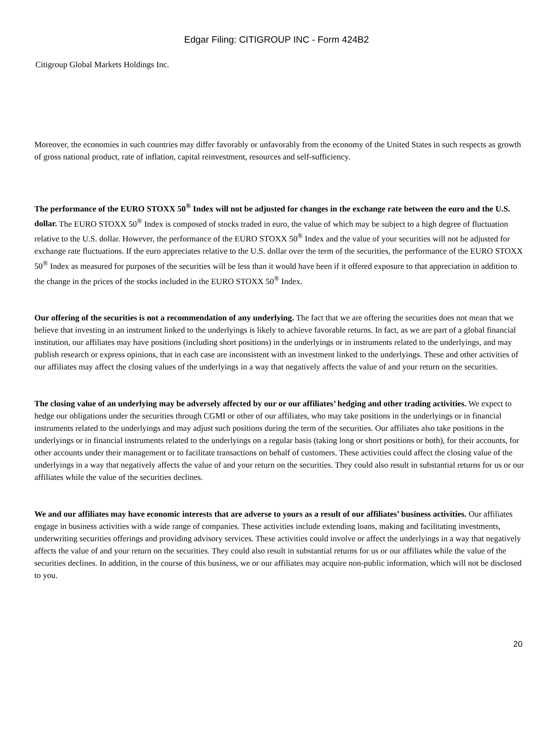Edgar Filing: CITIGROUP INC - Form 424B2
Citigroup Global Markets Holdings Inc.
Moreover, the economies in such countries may differ favorably or unfavorably from the economy of the United States in such respects as growth of gross national product, rate of inflation, capital reinvestment, resources and self-sufficiency.
The performance of the EURO STOXX 50<sup>®</sup> Index will not be adjusted for changes in the exchange rate between the euro and the U.S. dollar. The EURO STOXX 50<sup>®</sup> Index is composed of stocks traded in euro, the value of which may be subject to a high degree of fluctuation relative to the U.S. dollar. However, the performance of the EURO STOXX 50<sup>®</sup> Index and the value of your securities will not be adjusted for exchange rate fluctuations. If the euro appreciates relative to the U.S. dollar over the term of the securities, the performance of the EURO STOXX 50<sup>®</sup> Index as measured for purposes of the securities will be less than it would have been if it offered exposure to that appreciation in addition to the change in the prices of the stocks included in the EURO STOXX 50<sup>®</sup> Index.
Our offering of the securities is not a recommendation of any underlying. The fact that we are offering the securities does not mean that we believe that investing in an instrument linked to the underlyings is likely to achieve favorable returns. In fact, as we are part of a global financial institution, our affiliates may have positions (including short positions) in the underlyings or in instruments related to the underlyings, and may publish research or express opinions, that in each case are inconsistent with an investment linked to the underlyings. These and other activities of our affiliates may affect the closing values of the underlyings in a way that negatively affects the value of and your return on the securities.
The closing value of an underlying may be adversely affected by our or our affiliates’ hedging and other trading activities. We expect to hedge our obligations under the securities through CGMI or other of our affiliates, who may take positions in the underlyings or in financial instruments related to the underlyings and may adjust such positions during the term of the securities. Our affiliates also take positions in the underlyings or in financial instruments related to the underlyings on a regular basis (taking long or short positions or both), for their accounts, for other accounts under their management or to facilitate transactions on behalf of customers. These activities could affect the closing value of the underlyings in a way that negatively affects the value of and your return on the securities. They could also result in substantial returns for us or our affiliates while the value of the securities declines.
We and our affiliates may have economic interests that are adverse to yours as a result of our affiliates’ business activities. Our affiliates engage in business activities with a wide range of companies. These activities include extending loans, making and facilitating investments, underwriting securities offerings and providing advisory services. These activities could involve or affect the underlyings in a way that negatively affects the value of and your return on the securities. They could also result in substantial returns for us or our affiliates while the value of the securities declines. In addition, in the course of this business, we or our affiliates may acquire non-public information, which will not be disclosed to you.
20